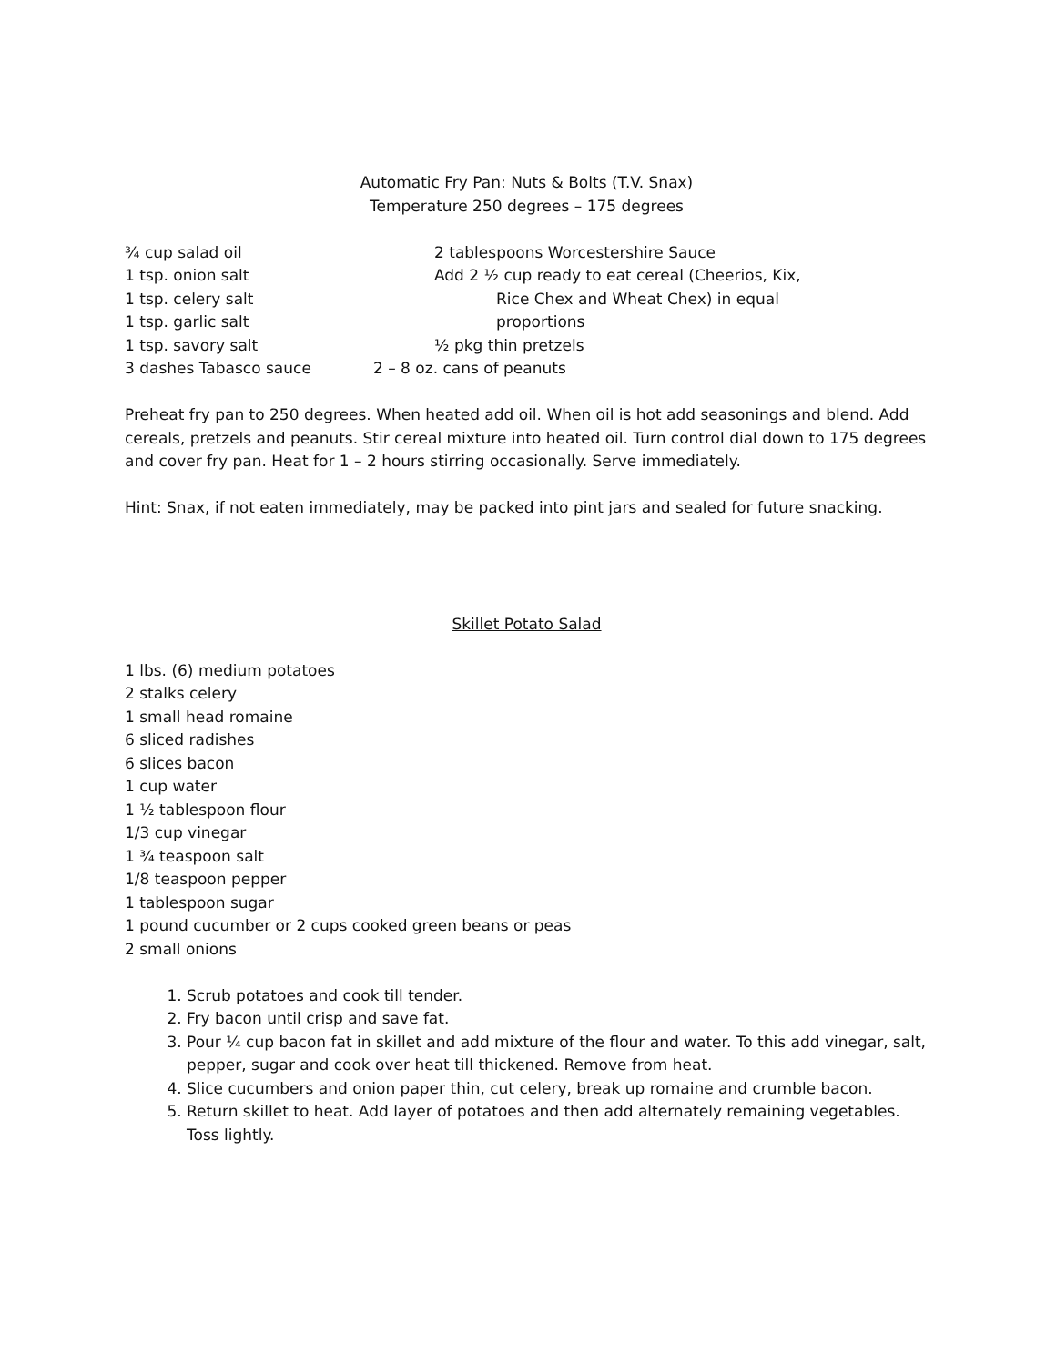Automatic Fry Pan: Nuts & Bolts (T.V. Snax)
Temperature 250 degrees – 175 degrees
¾ cup salad oil 2 tablespoons Worcestershire Sauce
1 tsp. onion salt Add 2 ½ cup ready to eat cereal (Cheerios, Kix,
1 tsp. celery salt Rice Chex and Wheat Chex) in equal
1 tsp. garlic salt proportions
1 tsp. savory salt ½ pkg thin pretzels
3 dashes Tabasco sauce 2 – 8 oz. cans of peanuts
Preheat fry pan to 250 degrees. When heated add oil. When oil is hot add seasonings and blend. Add cereals, pretzels and peanuts. Stir cereal mixture into heated oil. Turn control dial down to 175 degrees and cover fry pan. Heat for 1 – 2 hours stirring occasionally. Serve immediately.
Hint: Snax, if not eaten immediately, may be packed into pint jars and sealed for future snacking.
Skillet Potato Salad
1 lbs. (6) medium potatoes
2 stalks celery
1 small head romaine
6 sliced radishes
6 slices bacon
1 cup water
1 ½ tablespoon flour
1/3 cup vinegar
1 ¾ teaspoon salt
1/8 teaspoon pepper
1 tablespoon sugar
1 pound cucumber or 2 cups cooked green beans or peas
2 small onions
1. Scrub potatoes and cook till tender.
2. Fry bacon until crisp and save fat.
3. Pour ¼ cup bacon fat in skillet and add mixture of the flour and water. To this add vinegar, salt, pepper, sugar and cook over heat till thickened. Remove from heat.
4. Slice cucumbers and onion paper thin, cut celery, break up romaine and crumble bacon.
5. Return skillet to heat. Add layer of potatoes and then add alternately remaining vegetables. Toss lightly.